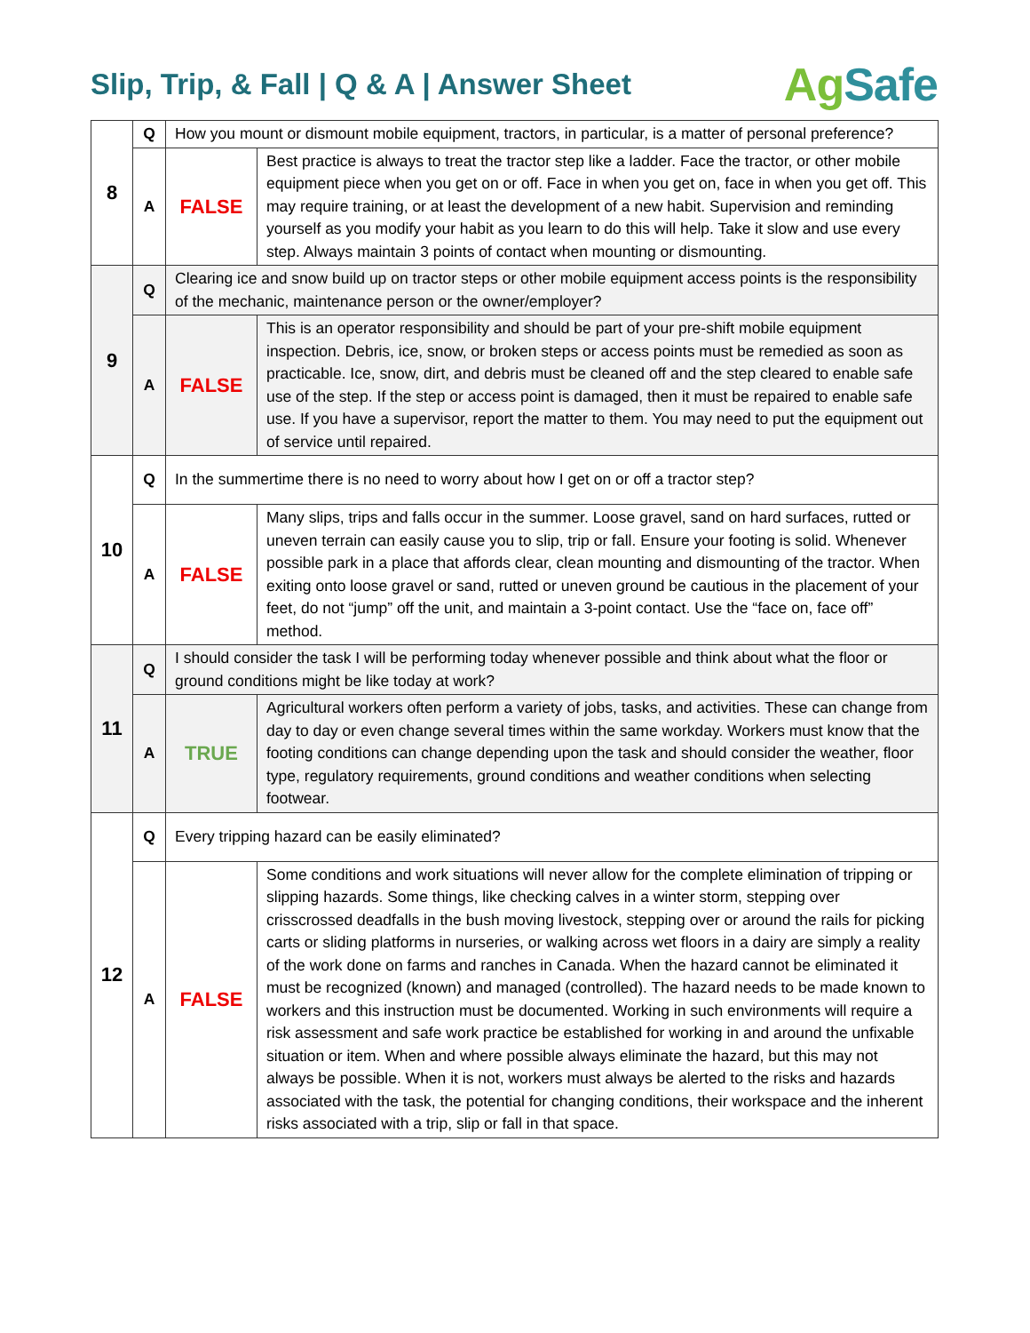Slip, Trip, & Fall | Q & A | Answer Sheet
AgSafe
| 8 | Q | How you mount or dismount mobile equipment, tractors, in particular, is a matter of personal preference? | |
| | A | FALSE | Best practice is always to treat the tractor step like a ladder. Face the tractor, or other mobile equipment piece when you get on or off. Face in when you get on, face in when you get off. This may require training, or at least the development of a new habit. Supervision and reminding yourself as you modify your habit as you learn to do this will help. Take it slow and use every step. Always maintain 3 points of contact when mounting or dismounting. |
| 9 | Q | Clearing ice and snow build up on tractor steps or other mobile equipment access points is the responsibility of the mechanic, maintenance person or the owner/employer? | |
| | A | FALSE | This is an operator responsibility and should be part of your pre-shift mobile equipment inspection. Debris, ice, snow, or broken steps or access points must be remedied as soon as practicable. Ice, snow, dirt, and debris must be cleaned off and the step cleared to enable safe use of the step. If the step or access point is damaged, then it must be repaired to enable safe use. If you have a supervisor, report the matter to them. You may need to put the equipment out of service until repaired. |
| 10 | Q | In the summertime there is no need to worry about how I get on or off a tractor step? | |
| | A | FALSE | Many slips, trips and falls occur in the summer. Loose gravel, sand on hard surfaces, rutted or uneven terrain can easily cause you to slip, trip or fall. Ensure your footing is solid. Whenever possible park in a place that affords clear, clean mounting and dismounting of the tractor. When exiting onto loose gravel or sand, rutted or uneven ground be cautious in the placement of your feet, do not “jump” off the unit, and maintain a 3-point contact. Use the “face on, face off” method. |
| 11 | Q | I should consider the task I will be performing today whenever possible and think about what the floor or ground conditions might be like today at work? | |
| | A | TRUE | Agricultural workers often perform a variety of jobs, tasks, and activities. These can change from day to day or even change several times within the same workday. Workers must know that the footing conditions can change depending upon the task and should consider the weather, floor type, regulatory requirements, ground conditions and weather conditions when selecting footwear. |
| 12 | Q | Every tripping hazard can be easily eliminated? | |
| | A | FALSE | Some conditions and work situations will never allow for the complete elimination of tripping or slipping hazards. Some things, like checking calves in a winter storm, stepping over crisscrossed deadfalls in the bush moving livestock, stepping over or around the rails for picking carts or sliding platforms in nurseries, or walking across wet floors in a dairy are simply a reality of the work done on farms and ranches in Canada. When the hazard cannot be eliminated it must be recognized (known) and managed (controlled). The hazard needs to be made known to workers and this instruction must be documented. Working in such environments will require a risk assessment and safe work practice be established for working in and around the unfixable situation or item. When and where possible always eliminate the hazard, but this may not always be possible. When it is not, workers must always be alerted to the risks and hazards associated with the task, the potential for changing conditions, their workspace and the inherent risks associated with a trip, slip or fall in that space. |